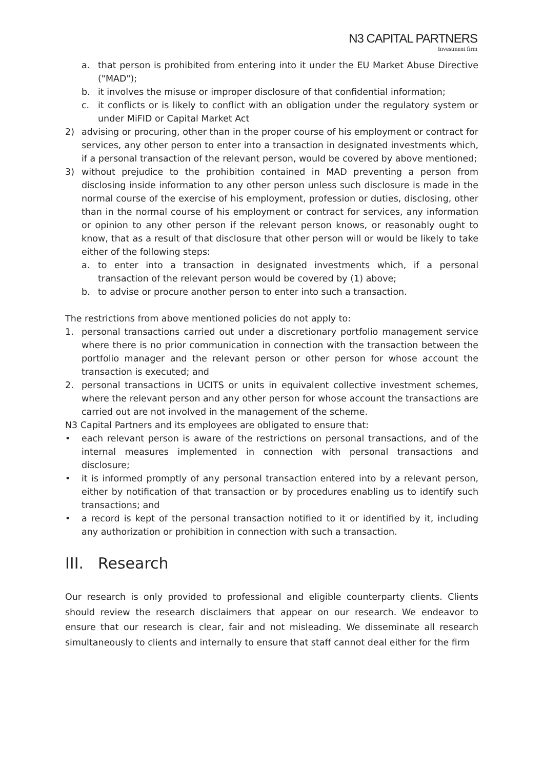N3 CAPITAL PARTNERS
Investment firm
a. that person is prohibited from entering into it under the EU Market Abuse Directive ("MAD");
b. it involves the misuse or improper disclosure of that confidential information;
c. it conflicts or is likely to conflict with an obligation under the regulatory system or under MiFID or Capital Market Act
2) advising or procuring, other than in the proper course of his employment or contract for services, any other person to enter into a transaction in designated investments which, if a personal transaction of the relevant person, would be covered by above mentioned;
3) without prejudice to the prohibition contained in MAD preventing a person from disclosing inside information to any other person unless such disclosure is made in the normal course of the exercise of his employment, profession or duties, disclosing, other than in the normal course of his employment or contract for services, any information or opinion to any other person if the relevant person knows, or reasonably ought to know, that as a result of that disclosure that other person will or would be likely to take either of the following steps:
a. to enter into a transaction in designated investments which, if a personal transaction of the relevant person would be covered by (1) above;
b. to advise or procure another person to enter into such a transaction.
The restrictions from above mentioned policies do not apply to:
1. personal transactions carried out under a discretionary portfolio management service where there is no prior communication in connection with the transaction between the portfolio manager and the relevant person or other person for whose account the transaction is executed; and
2. personal transactions in UCITS or units in equivalent collective investment schemes, where the relevant person and any other person for whose account the transactions are carried out are not involved in the management of the scheme.
N3 Capital Partners and its employees are obligated to ensure that:
• each relevant person is aware of the restrictions on personal transactions, and of the internal measures implemented in connection with personal transactions and disclosure;
• it is informed promptly of any personal transaction entered into by a relevant person, either by notification of that transaction or by procedures enabling us to identify such transactions; and
• a record is kept of the personal transaction notified to it or identified by it, including any authorization or prohibition in connection with such a transaction.
III. Research
Our research is only provided to professional and eligible counterparty clients. Clients should review the research disclaimers that appear on our research. We endeavor to ensure that our research is clear, fair and not misleading. We disseminate all research simultaneously to clients and internally to ensure that staff cannot deal either for the firm